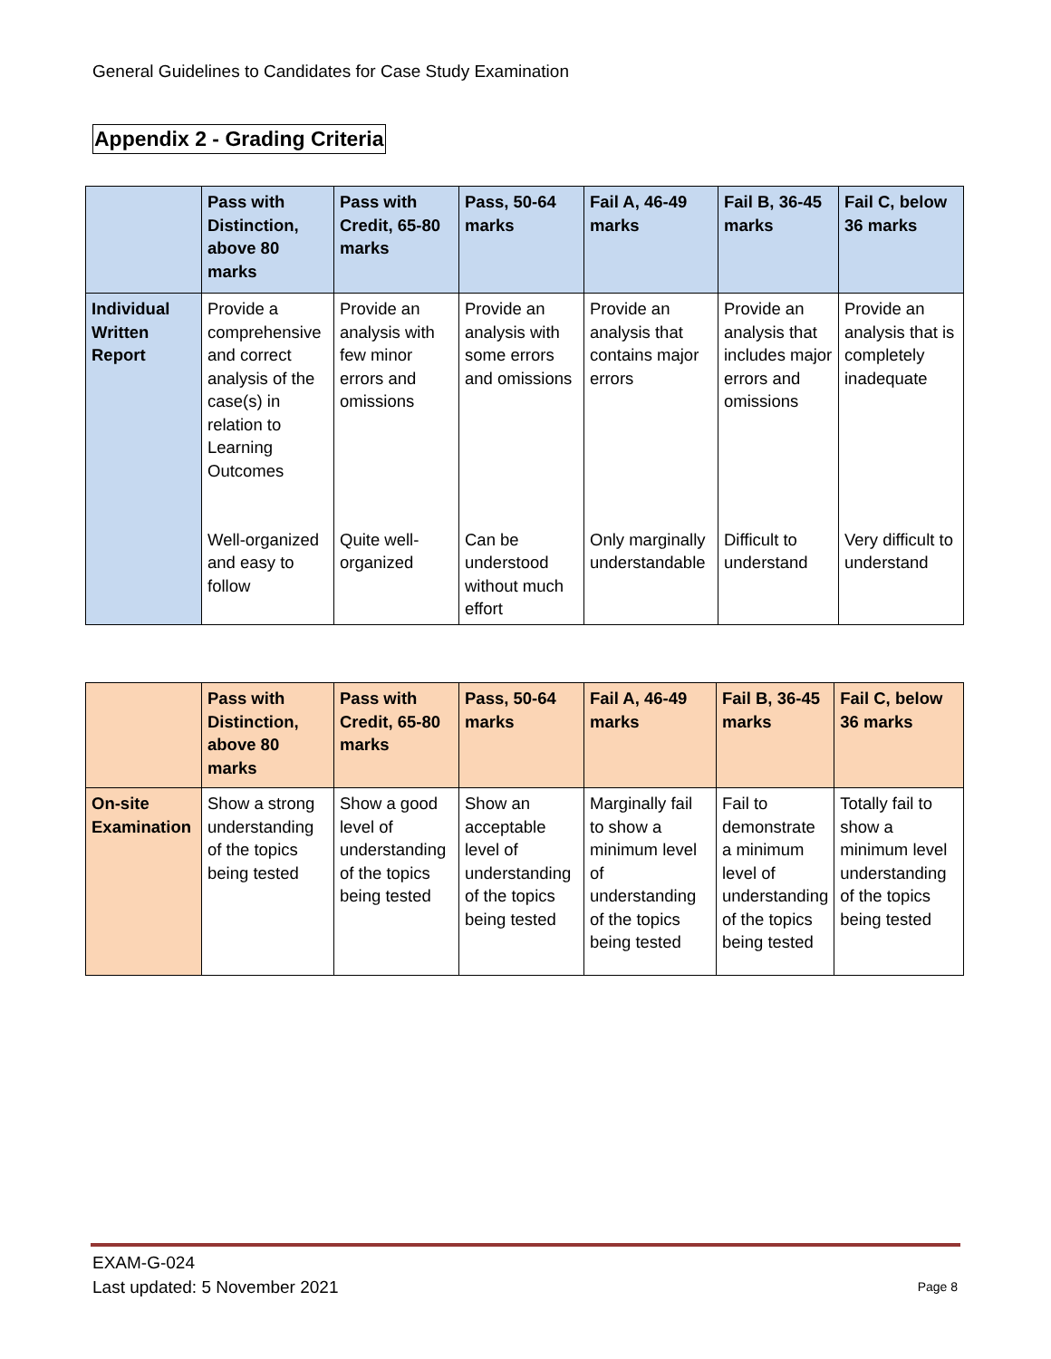General Guidelines to Candidates for Case Study Examination
Appendix 2 - Grading Criteria
| | Pass with Distinction, above 80 marks | Pass with Credit, 65-80 marks | Pass, 50-64 marks | Fail A, 46-49 marks | Fail B, 36-45 marks | Fail C, below 36 marks |
| --- | --- | --- | --- | --- | --- | --- |
| Individual Written Report | Provide a comprehensive and correct analysis of the case(s) in relation to Learning Outcomes | Provide an analysis with few minor errors and omissions | Provide an analysis with some errors and omissions | Provide an analysis that contains major errors | Provide an analysis that includes major errors and omissions | Provide an analysis that is completely inadequate |
| | Well-organized and easy to follow | Quite well-organized | Can be understood without much effort | Only marginally understandable | Difficult to understand | Very difficult to understand |
| | Pass with Distinction, above 80 marks | Pass with Credit, 65-80 marks | Pass, 50-64 marks | Fail A, 46-49 marks | Fail B, 36-45 marks | Fail C, below 36 marks |
| --- | --- | --- | --- | --- | --- | --- |
| On-site Examination | Show a strong understanding of the topics being tested | Show a good level of understanding of the topics being tested | Show an acceptable level of understanding of the topics being tested | Marginally fail to show a minimum level of understanding of the topics being tested | Fail to demonstrate a minimum level of understanding of the topics being tested | Totally fail to show a minimum level understanding of the topics being tested |
EXAM-G-024
Last updated: 5 November 2021
Page 8